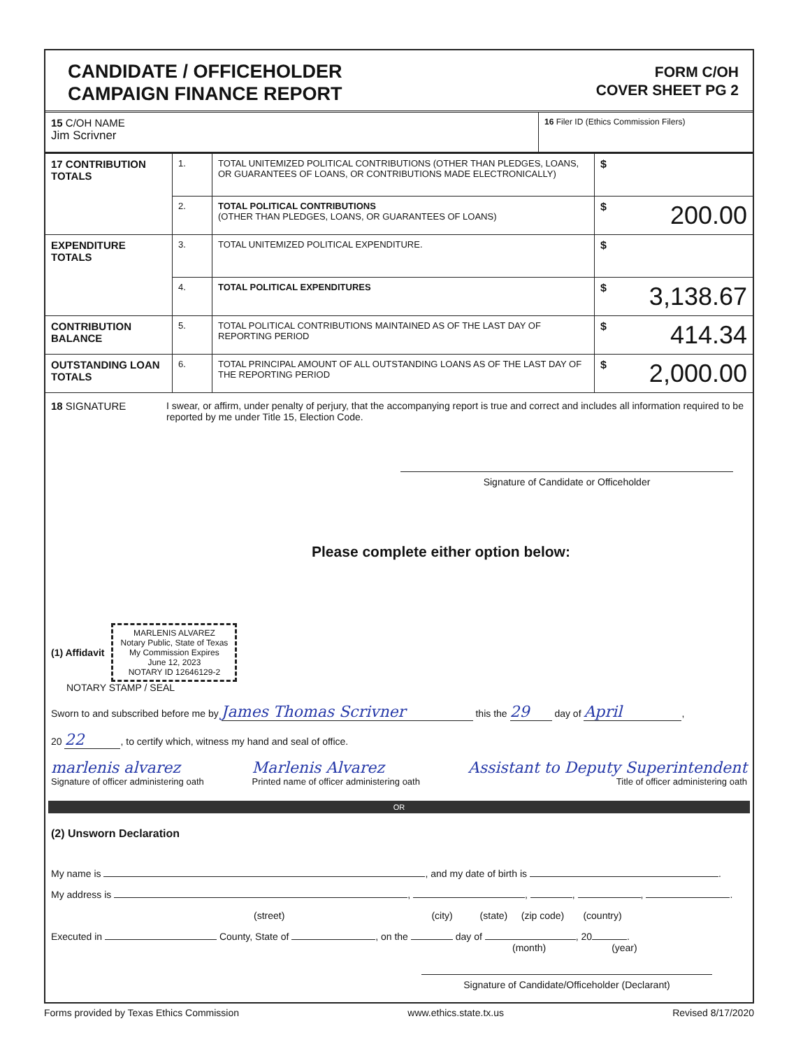CANDIDATE / OFFICEHOLDER
CAMPAIGN FINANCE REPORT
FORM C/OH
COVER SHEET PG 2
15 C/OH NAME
Jim Scrivner
16 Filer ID (Ethics Commission Filers)
| 17 CONTRIBUTION TOTALS | 1. | TOTAL UNITEMIZED POLITICAL CONTRIBUTIONS (OTHER THAN PLEDGES, LOANS, OR GUARANTEES OF LOANS, OR CONTRIBUTIONS MADE ELECTRONICALLY) | $ |
| | 2. | TOTAL POLITICAL CONTRIBUTIONS (OTHER THAN PLEDGES, LOANS, OR GUARANTEES OF LOANS) | $ 200.00 |
| EXPENDITURE TOTALS | 3. | TOTAL UNITEMIZED POLITICAL EXPENDITURE. | $ |
| | 4. | TOTAL POLITICAL EXPENDITURES | $ 3,138.67 |
| CONTRIBUTION BALANCE | 5. | TOTAL POLITICAL CONTRIBUTIONS MAINTAINED AS OF THE LAST DAY OF REPORTING PERIOD | $ 414.34 |
| OUTSTANDING LOAN TOTALS | 6. | TOTAL PRINCIPAL AMOUNT OF ALL OUTSTANDING LOANS AS OF THE LAST DAY OF THE REPORTING PERIOD | $ 2,000.00 |
18 SIGNATURE I swear, or affirm, under penalty of perjury, that the accompanying report is true and correct and includes all information required to be reported by me under Title 15, Election Code.
Signature of Candidate or Officeholder
Please complete either option below:
(1) Affidavit
MARLENIS ALVAREZ
Notary Public, State of Texas
My Commission Expires
June 12, 2023
NOTARY ID 12646129-2
NOTARY STAMP / SEAL
Sworn to and subscribed before me by James Thomas Scrivner this the 29 day of April,
20 22, to certify which, witness my hand and seal of office.
marlenis alvarez
Signature of officer administering oath
Marlenis Alvarez
Printed name of officer administering oath
Assistant to Deputy Superintendent
Title of officer administering oath
OR
(2) Unsworn Declaration
My name is , and my date of birth is .
My address is , , , , .
(street) (city) (state) (zip code) (country)
Executed in County, State of , on the day of , 20 .
(month) (year)
Signature of Candidate/Officeholder (Declarant)
Forms provided by Texas Ethics Commission www.ethics.state.tx.us Revised 8/17/2020